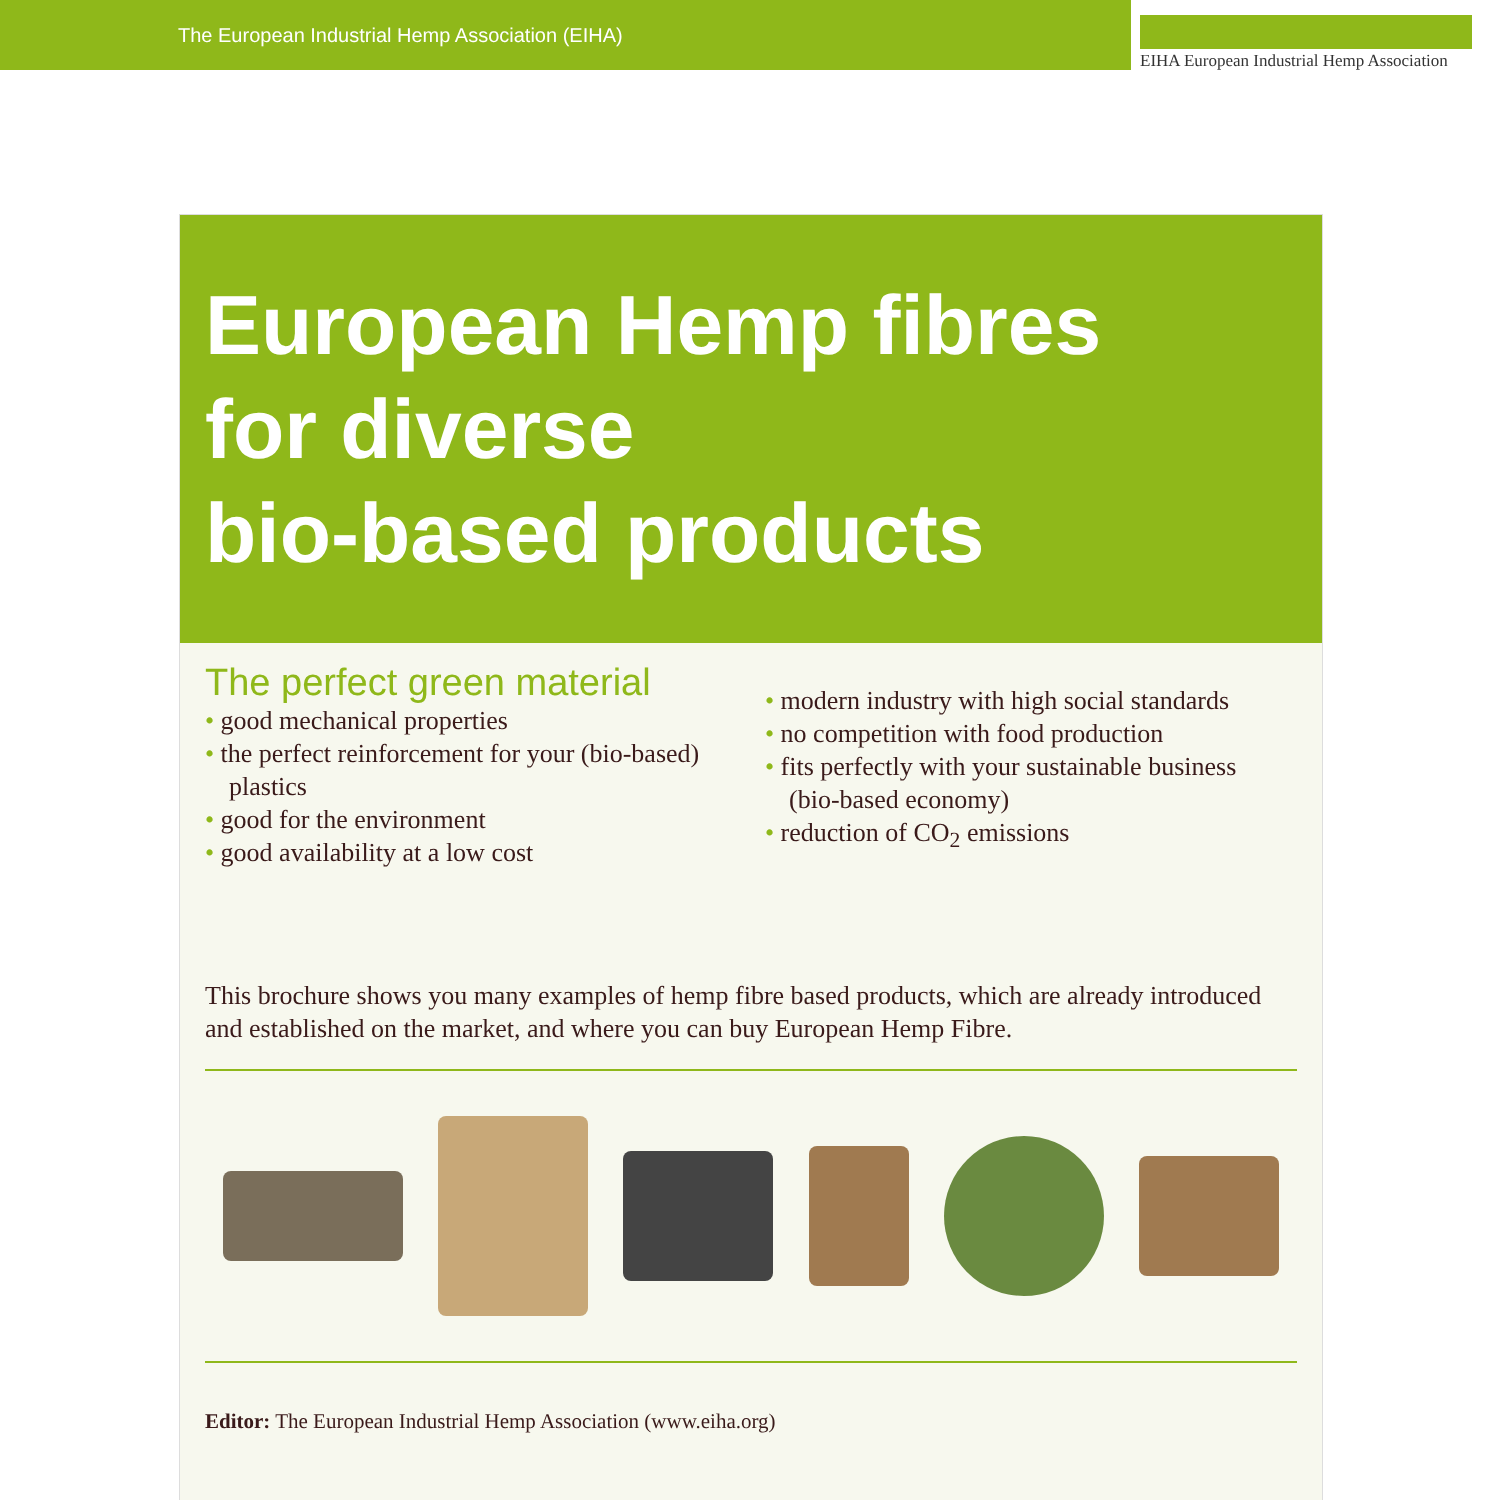The European Industrial Hemp Association (EIHA)
EIHA European Industrial Hemp Association
European Hemp fibres
for diverse
bio-based products
The perfect green material
• good mechanical properties
• the perfect reinforcement for your (bio-based) plastics
• good for the environment
• good availability at a low cost
• modern industry with high social standards
• no competition with food production
• fits perfectly with your sustainable business (bio-based economy)
• reduction of CO<sub>2</sub> emissions
This brochure shows you many examples of hemp fibre based products, which are already introduced and established on the market, and where you can buy European Hemp Fibre.
Editor: The European Industrial Hemp Association (www.eiha.org)